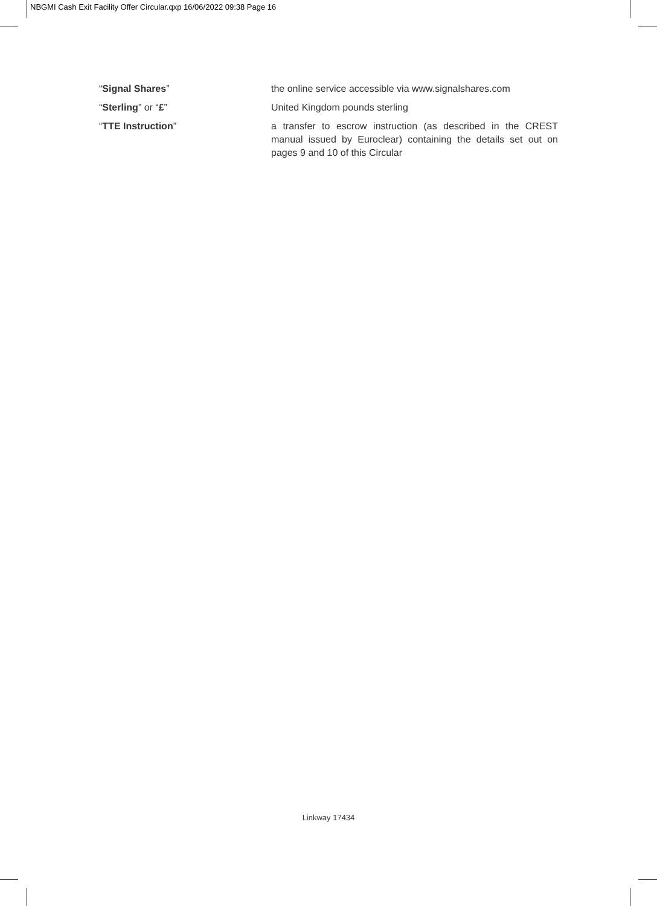NBGMI Cash Exit Facility Offer Circular.qxp 16/06/2022 09:38 Page 16
“Signal Shares” the online service accessible via www.signalshares.com
“Sterling” or “£” United Kingdom pounds sterling
“TTE Instruction” a transfer to escrow instruction (as described in the CREST manual issued by Euroclear) containing the details set out on pages 9 and 10 of this Circular
Linkway 17434